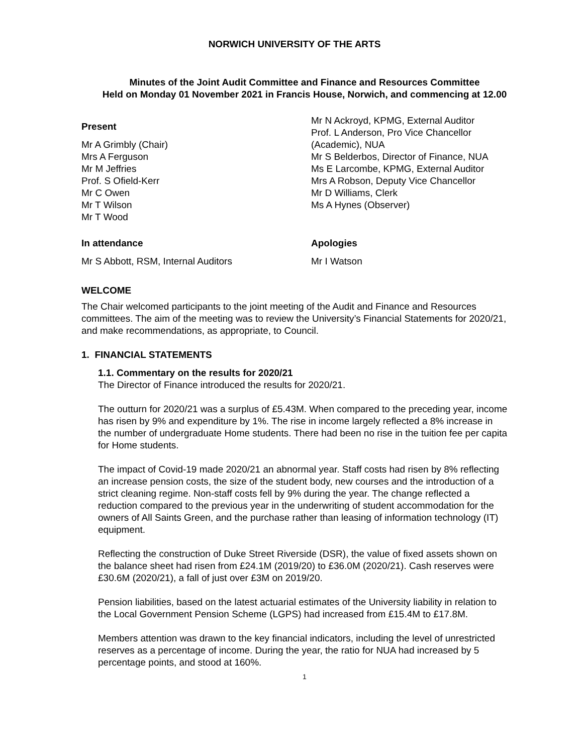NORWICH UNIVERSITY OF THE ARTS
Minutes of the Joint Audit Committee and Finance and Resources Committee
Held on Monday 01 November 2021 in Francis House, Norwich, and commencing at 12.00
Present
Mr A Grimbly (Chair)
Mrs A Ferguson
Mr M Jeffries
Prof. S Ofield-Kerr
Mr C Owen
Mr T Wilson
Mr T Wood
Mr N Ackroyd, KPMG, External Auditor
Prof. L Anderson, Pro Vice Chancellor (Academic), NUA
Mr S Belderbos, Director of Finance, NUA
Ms E Larcombe, KPMG, External Auditor
Mrs A Robson, Deputy Vice Chancellor
Mr D Williams, Clerk
Ms A Hynes (Observer)
In attendance
Mr S Abbott, RSM, Internal Auditors
Apologies
Mr I Watson
WELCOME
The Chair welcomed participants to the joint meeting of the Audit and Finance and Resources committees. The aim of the meeting was to review the University’s Financial Statements for 2020/21, and make recommendations, as appropriate, to Council.
1. FINANCIAL STATEMENTS
1.1. Commentary on the results for 2020/21
The Director of Finance introduced the results for 2020/21.
The outturn for 2020/21 was a surplus of £5.43M. When compared to the preceding year, income has risen by 9% and expenditure by 1%. The rise in income largely reflected a 8% increase in the number of undergraduate Home students. There had been no rise in the tuition fee per capita for Home students.
The impact of Covid-19 made 2020/21 an abnormal year. Staff costs had risen by 8% reflecting an increase pension costs, the size of the student body, new courses and the introduction of a strict cleaning regime. Non-staff costs fell by 9% during the year. The change reflected a reduction compared to the previous year in the underwriting of student accommodation for the owners of All Saints Green, and the purchase rather than leasing of information technology (IT) equipment.
Reflecting the construction of Duke Street Riverside (DSR), the value of fixed assets shown on the balance sheet had risen from £24.1M (2019/20) to £36.0M (2020/21). Cash reserves were £30.6M (2020/21), a fall of just over £3M on 2019/20.
Pension liabilities, based on the latest actuarial estimates of the University liability in relation to the Local Government Pension Scheme (LGPS) had increased from £15.4M to £17.8M.
Members attention was drawn to the key financial indicators, including the level of unrestricted reserves as a percentage of income. During the year, the ratio for NUA had increased by 5 percentage points, and stood at 160%.
1